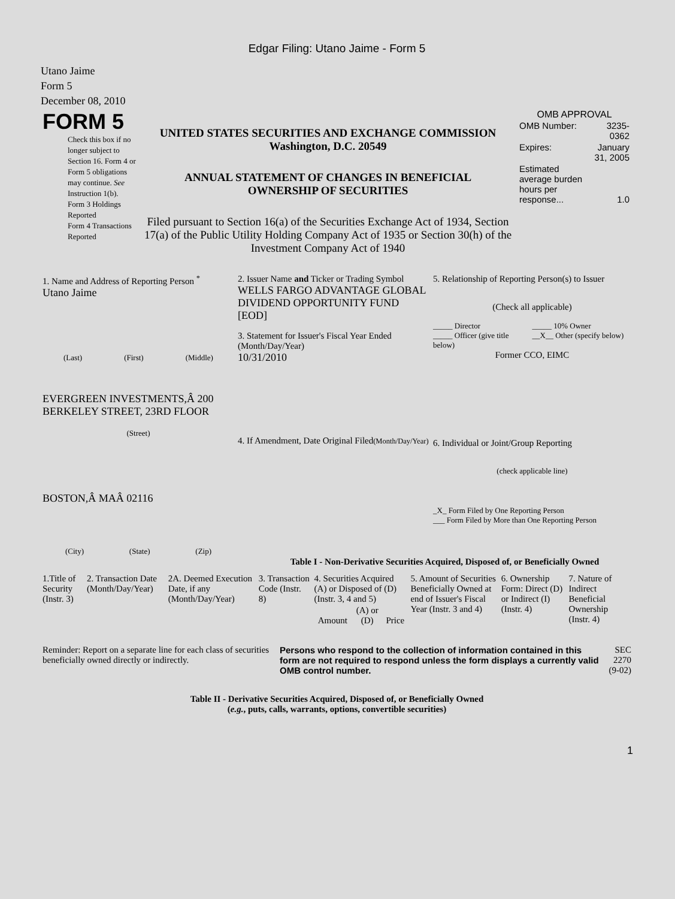Edgar Filing: Utano Jaime - Form 5
Utano Jaime
Form 5
December 08, 2010
| FORM 5 Check this box if no longer subject to Section 16. Form 4 or Form 5 obligations may continue. See Instruction 1(b). Form 3 Holdings Reported Form 4 Transactions Reported | UNITED STATES SECURITIES AND EXCHANGE COMMISSION Washington, D.C. 20549 ANNUAL STATEMENT OF CHANGES IN BENEFICIAL OWNERSHIP OF SECURITIES Filed pursuant to Section 16(a) of the Securities Exchange Act of 1934, Section 17(a) of the Public Utility Holding Company Act of 1935 or Section 30(h) of the Investment Company Act of 1940 | OMB APPROVAL / OMB Number: / 3235-0362 / / Expires: / January 31, 2005 / / Estimated average burden hours per response... / 1.0 / |
| 1. Name and Address of Reporting Person <sup>*</sup> Utano Jaime (Last) (First) (Middle) EVERGREEN INVESTMENTS,Â 200 BERKELEY STREET, 23RD FLOOR (Street) BOSTON,Â MAÂ 02116 (City) (State) (Zip) | 2. Issuer Name and Ticker or Trading Symbol WELLS FARGO ADVANTAGE GLOBAL DIVIDEND OPPORTUNITY FUND [EOD] 3. Statement for Issuer's Fiscal Year Ended (Month/Day/Year) 10/31/2010 4. If Amendment, Date Original Filed (Month/Day/Year) | 5. Relationship of Reporting Person(s) to Issuer (Check all applicable) _____ Director _____ 10% Owner _____ Officer (give title below) __X__ Other (specify below) Former CCO, EIMC 6. Individual or Joint/Group Reporting (check applicable line) _X_ Form Filed by One Reporting Person ___ Form Filed by More than One Reporting Person |
Table I - Non-Derivative Securities Acquired, Disposed of, or Beneficially Owned
| 1.Title of Security (Instr. 3) | 2. Transaction Date (Month/Day/Year) | 2A. Deemed Execution Date, if any (Month/Day/Year) | 3. Transaction Code (Instr. 8) | 4. Securities Acquired (A) or Disposed of (D) (Instr. 3, 4 and 5) | | | 5. Amount of Securities Beneficially Owned at end of Issuer's Fiscal Year (Instr. 3 and 4) | 6. Ownership Form: Direct (D) or Indirect (I) (Instr. 4) | 7. Nature of Indirect Beneficial Ownership (Instr. 4) |
| --- | --- | --- | --- | --- | --- | --- | --- | --- | --- |
| | | | | Amount | (A) or (D) | Price | | | |
| Reminder: Report on a separate line for each class of securities beneficially owned directly or indirectly. | Persons who respond to the collection of information contained in this form are not required to respond unless the form displays a currently valid OMB control number. | SEC 2270 (9-02) |
Table II - Derivative Securities Acquired, Disposed of, or Beneficially Owned
(e.g., puts, calls, warrants, options, convertible securities)
1